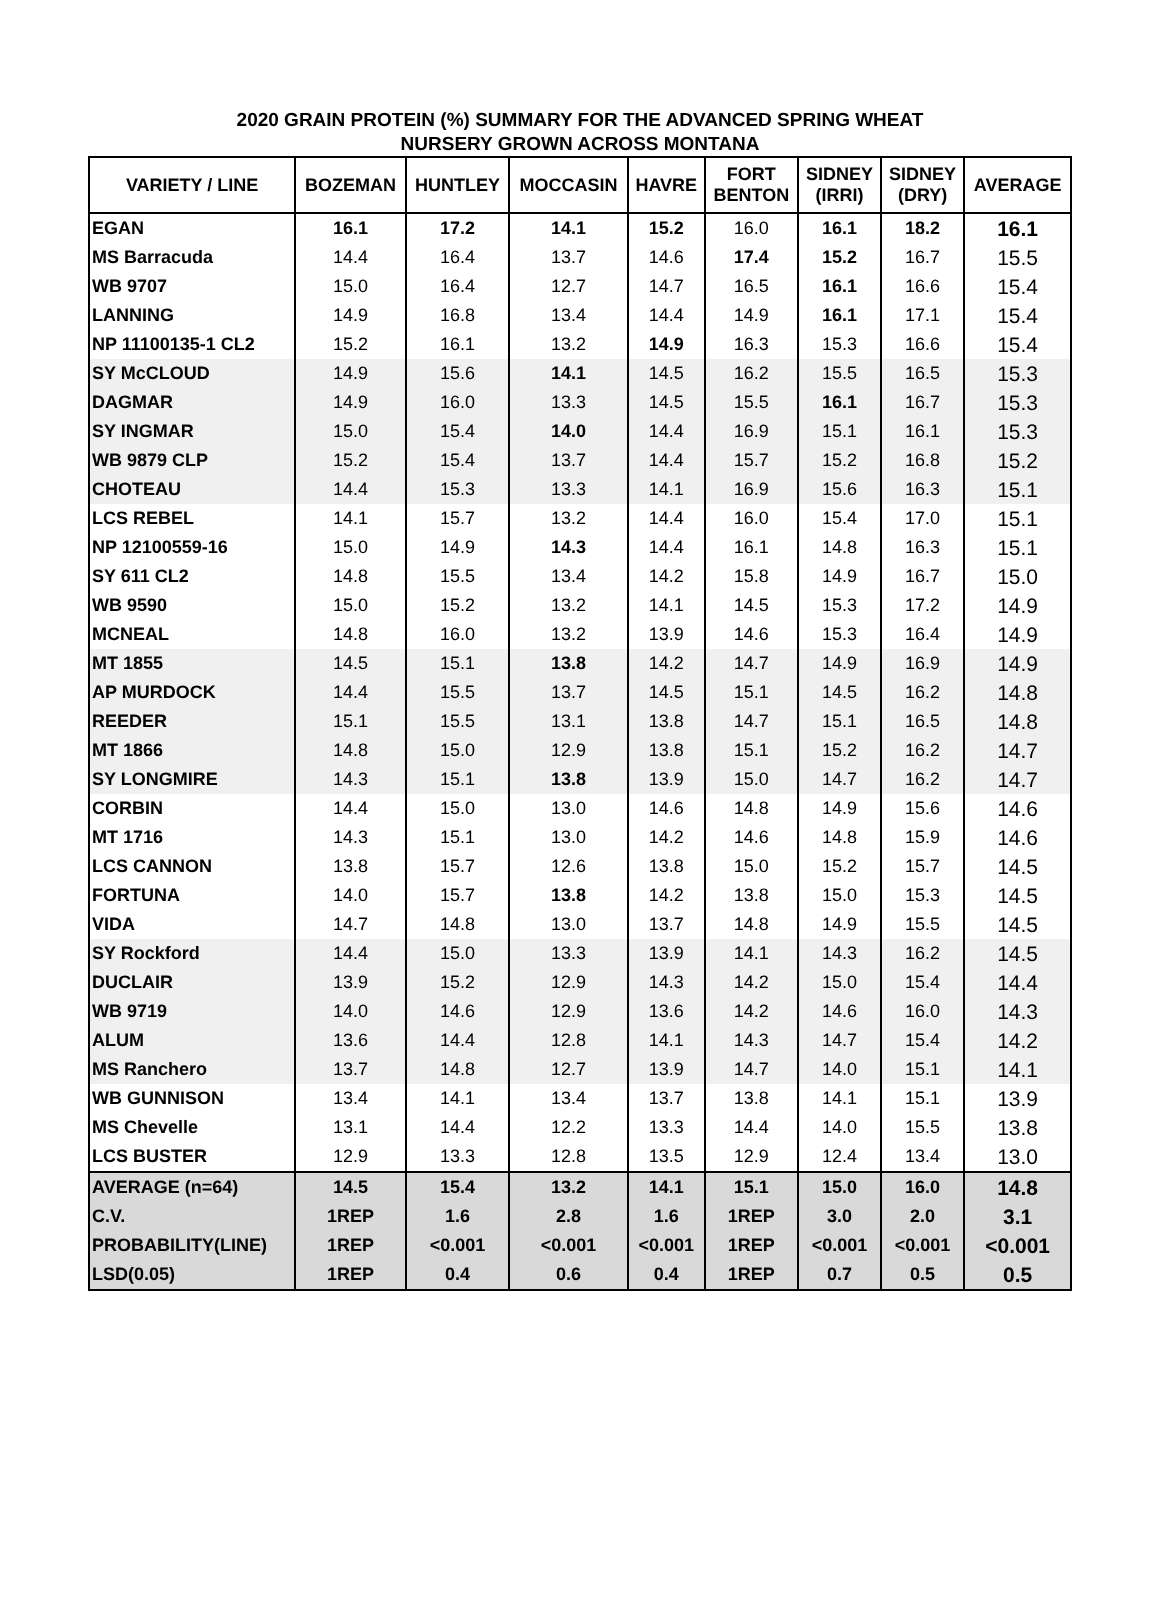2020 GRAIN PROTEIN (%) SUMMARY FOR THE ADVANCED SPRING WHEAT
NURSERY GROWN ACROSS MONTANA
| VARIETY / LINE | BOZEMAN | HUNTLEY | MOCCASIN | HAVRE | FORT BENTON | SIDNEY (IRRI) | SIDNEY (DRY) | AVERAGE |
| --- | --- | --- | --- | --- | --- | --- | --- | --- |
| EGAN | 16.1 | 17.2 | 14.1 | 15.2 | 16.0 | 16.1 | 18.2 | 16.1 |
| MS Barracuda | 14.4 | 16.4 | 13.7 | 14.6 | 17.4 | 15.2 | 16.7 | 15.5 |
| WB 9707 | 15.0 | 16.4 | 12.7 | 14.7 | 16.5 | 16.1 | 16.6 | 15.4 |
| LANNING | 14.9 | 16.8 | 13.4 | 14.4 | 14.9 | 16.1 | 17.1 | 15.4 |
| NP 11100135-1 CL2 | 15.2 | 16.1 | 13.2 | 14.9 | 16.3 | 15.3 | 16.6 | 15.4 |
| SY McCLOUD | 14.9 | 15.6 | 14.1 | 14.5 | 16.2 | 15.5 | 16.5 | 15.3 |
| DAGMAR | 14.9 | 16.0 | 13.3 | 14.5 | 15.5 | 16.1 | 16.7 | 15.3 |
| SY INGMAR | 15.0 | 15.4 | 14.0 | 14.4 | 16.9 | 15.1 | 16.1 | 15.3 |
| WB 9879 CLP | 15.2 | 15.4 | 13.7 | 14.4 | 15.7 | 15.2 | 16.8 | 15.2 |
| CHOTEAU | 14.4 | 15.3 | 13.3 | 14.1 | 16.9 | 15.6 | 16.3 | 15.1 |
| LCS REBEL | 14.1 | 15.7 | 13.2 | 14.4 | 16.0 | 15.4 | 17.0 | 15.1 |
| NP 12100559-16 | 15.0 | 14.9 | 14.3 | 14.4 | 16.1 | 14.8 | 16.3 | 15.1 |
| SY 611 CL2 | 14.8 | 15.5 | 13.4 | 14.2 | 15.8 | 14.9 | 16.7 | 15.0 |
| WB 9590 | 15.0 | 15.2 | 13.2 | 14.1 | 14.5 | 15.3 | 17.2 | 14.9 |
| MCNEAL | 14.8 | 16.0 | 13.2 | 13.9 | 14.6 | 15.3 | 16.4 | 14.9 |
| MT 1855 | 14.5 | 15.1 | 13.8 | 14.2 | 14.7 | 14.9 | 16.9 | 14.9 |
| AP MURDOCK | 14.4 | 15.5 | 13.7 | 14.5 | 15.1 | 14.5 | 16.2 | 14.8 |
| REEDER | 15.1 | 15.5 | 13.1 | 13.8 | 14.7 | 15.1 | 16.5 | 14.8 |
| MT 1866 | 14.8 | 15.0 | 12.9 | 13.8 | 15.1 | 15.2 | 16.2 | 14.7 |
| SY LONGMIRE | 14.3 | 15.1 | 13.8 | 13.9 | 15.0 | 14.7 | 16.2 | 14.7 |
| CORBIN | 14.4 | 15.0 | 13.0 | 14.6 | 14.8 | 14.9 | 15.6 | 14.6 |
| MT 1716 | 14.3 | 15.1 | 13.0 | 14.2 | 14.6 | 14.8 | 15.9 | 14.6 |
| LCS CANNON | 13.8 | 15.7 | 12.6 | 13.8 | 15.0 | 15.2 | 15.7 | 14.5 |
| FORTUNA | 14.0 | 15.7 | 13.8 | 14.2 | 13.8 | 15.0 | 15.3 | 14.5 |
| VIDA | 14.7 | 14.8 | 13.0 | 13.7 | 14.8 | 14.9 | 15.5 | 14.5 |
| SY Rockford | 14.4 | 15.0 | 13.3 | 13.9 | 14.1 | 14.3 | 16.2 | 14.5 |
| DUCLAIR | 13.9 | 15.2 | 12.9 | 14.3 | 14.2 | 15.0 | 15.4 | 14.4 |
| WB 9719 | 14.0 | 14.6 | 12.9 | 13.6 | 14.2 | 14.6 | 16.0 | 14.3 |
| ALUM | 13.6 | 14.4 | 12.8 | 14.1 | 14.3 | 14.7 | 15.4 | 14.2 |
| MS Ranchero | 13.7 | 14.8 | 12.7 | 13.9 | 14.7 | 14.0 | 15.1 | 14.1 |
| WB GUNNISON | 13.4 | 14.1 | 13.4 | 13.7 | 13.8 | 14.1 | 15.1 | 13.9 |
| MS Chevelle | 13.1 | 14.4 | 12.2 | 13.3 | 14.4 | 14.0 | 15.5 | 13.8 |
| LCS BUSTER | 12.9 | 13.3 | 12.8 | 13.5 | 12.9 | 12.4 | 13.4 | 13.0 |
| AVERAGE (n=64) | 14.5 | 15.4 | 13.2 | 14.1 | 15.1 | 15.0 | 16.0 | 14.8 |
| C.V. | 1REP | 1.6 | 2.8 | 1.6 | 1REP | 3.0 | 2.0 | 3.1 |
| PROBABILITY(LINE) | 1REP | <0.001 | <0.001 | <0.001 | 1REP | <0.001 | <0.001 | <0.001 |
| LSD(0.05) | 1REP | 0.4 | 0.6 | 0.4 | 1REP | 0.7 | 0.5 | 0.5 |